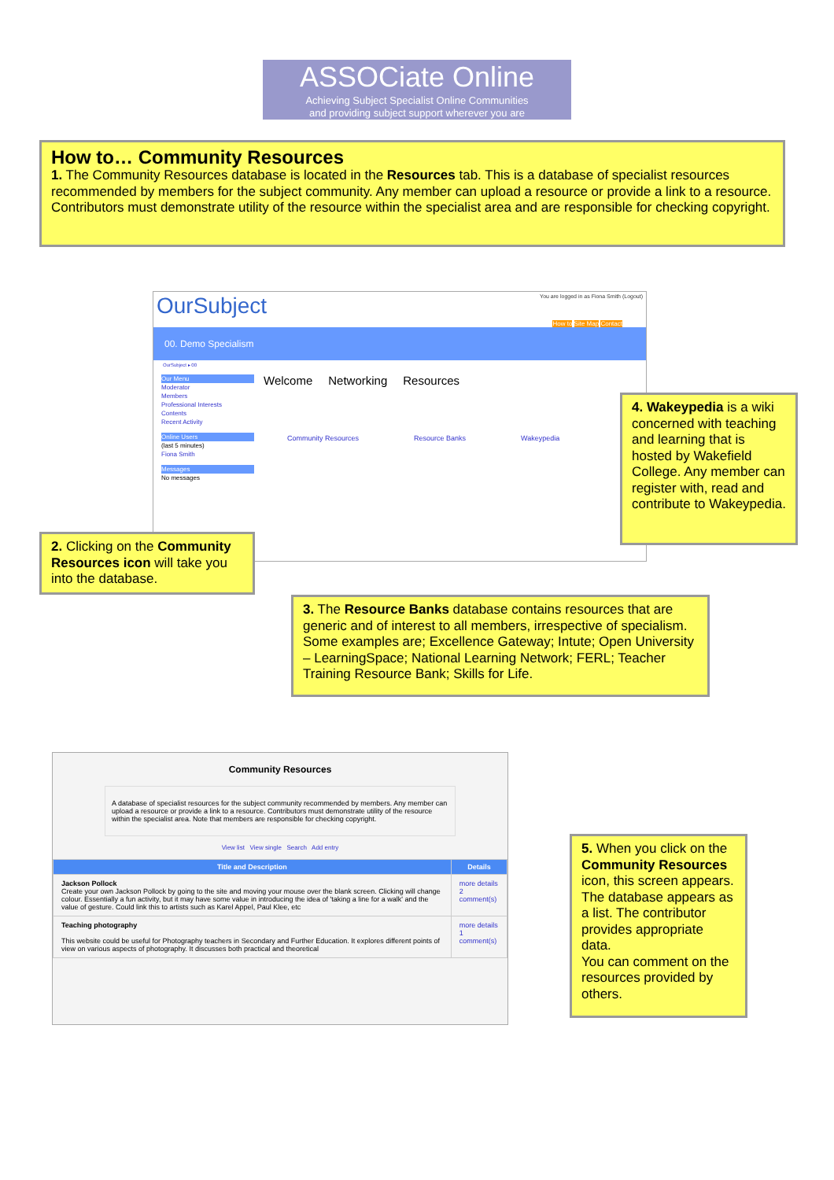ASSOCiate Online
Achieving Subject Specialist Online Communities
and providing subject support wherever you are
How to… Community Resources
1. The Community Resources database is located in the Resources tab. This is a database of specialist resources recommended by members for the subject community. Any member can upload a resource or provide a link to a resource. Contributors must demonstrate utility of the resource within the specialist area and are responsible for checking copyright.
OurSubject You are logged in as Fiona Smith (Logout)
How to Site Map Contact
00. Demo Specialism
OurSubject ▸ 00
Our Menu
Moderator
Members
Professional Interests
Contents
Recent Activity
Online Users
(last 5 minutes)
Fiona Smith
Messages
No messages
Welcome Networking Resources
Community Resources Resource Banks Wakeypedia
4. Wakeypedia is a wiki concerned with teaching and learning that is hosted by Wakefield College. Any member can register with, read and contribute to Wakeypedia.
2. Clicking on the Community Resources icon will take you into the database.
3. The Resource Banks database contains resources that are generic and of interest to all members, irrespective of specialism. Some examples are; Excellence Gateway; Intute; Open University – LearningSpace; National Learning Network; FERL; Teacher Training Resource Bank; Skills for Life.
Community Resources
A database of specialist resources for the subject community recommended by members. Any member can upload a resource or provide a link to a resource. Contributors must demonstrate utility of the resource within the specialist area. Note that members are responsible for checking copyright.
View list View single Search Add entry
| Title and Description | Details |
| --- | --- |
| Jackson Pollock Create your own Jackson Pollock by going to the site and moving your mouse over the blank screen. Clicking will change colour. Essentially a fun activity, but it may have some value in introducing the idea of 'taking a line for a walk' and the value of gesture. Could link this to artists such as Karel Appel, Paul Klee, etc | more details 2 comment(s) |
| Teaching photography This website could be useful for Photography teachers in Secondary and Further Education. It explores different points of view on various aspects of photography. It discusses both practical and theoretical | more details 1 comment(s) |
5. When you click on the Community Resources icon, this screen appears. The database appears as a list. The contributor provides appropriate data.
You can comment on the resources provided by others.